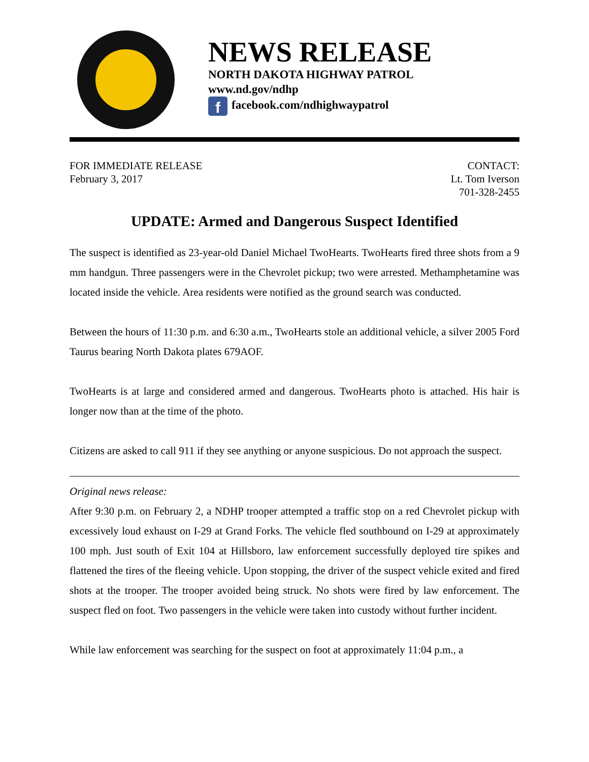NEWS RELEASE
NORTH DAKOTA HIGHWAY PATROL
www.nd.gov/ndhp
ffacebook.com/ndhighwaypatrol
FOR IMMEDIATE RELEASE
February 3, 2017
CONTACT:
Lt. Tom Iverson
701-328-2455
UPDATE: Armed and Dangerous Suspect Identified
The suspect is identified as 23-year-old Daniel Michael TwoHearts. TwoHearts fired three shots from a 9 mm handgun. Three passengers were in the Chevrolet pickup; two were arrested. Methamphetamine was located inside the vehicle. Area residents were notified as the ground search was conducted.
Between the hours of 11:30 p.m. and 6:30 a.m., TwoHearts stole an additional vehicle, a silver 2005 Ford Taurus bearing North Dakota plates 679AOF.
TwoHearts is at large and considered armed and dangerous. TwoHearts photo is attached. His hair is longer now than at the time of the photo.
Citizens are asked to call 911 if they see anything or anyone suspicious. Do not approach the suspect.
Original news release:
After 9:30 p.m. on February 2, a NDHP trooper attempted a traffic stop on a red Chevrolet pickup with excessively loud exhaust on I-29 at Grand Forks. The vehicle fled southbound on I-29 at approximately 100 mph. Just south of Exit 104 at Hillsboro, law enforcement successfully deployed tire spikes and flattened the tires of the fleeing vehicle. Upon stopping, the driver of the suspect vehicle exited and fired shots at the trooper. The trooper avoided being struck. No shots were fired by law enforcement. The suspect fled on foot. Two passengers in the vehicle were taken into custody without further incident.
While law enforcement was searching for the suspect on foot at approximately 11:04 p.m., a